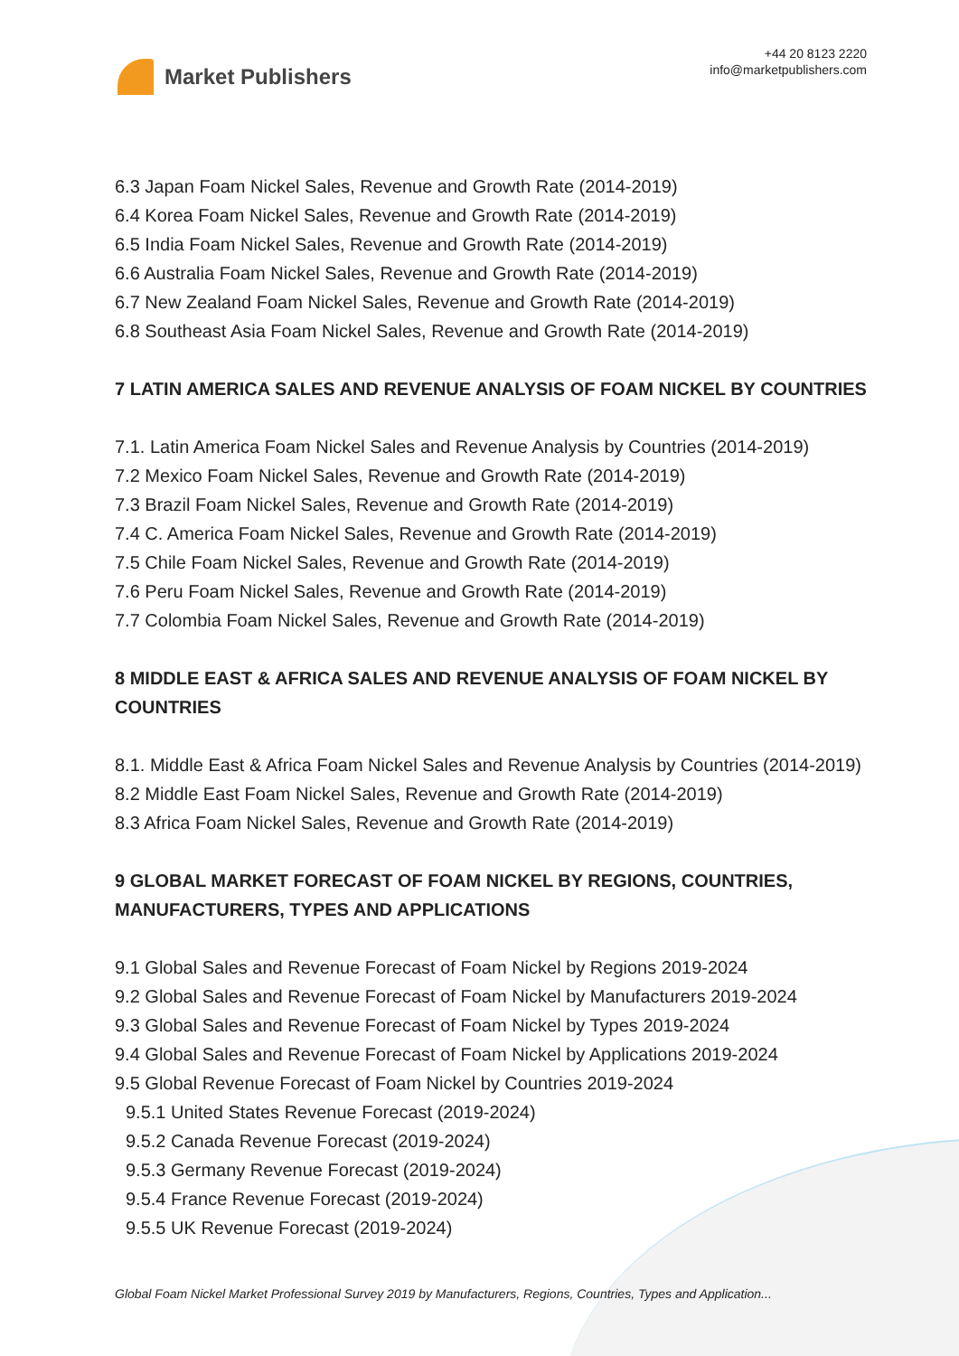Market Publishers
+44 20 8123 2220
info@marketpublishers.com
6.3 Japan Foam Nickel Sales, Revenue and Growth Rate (2014-2019)
6.4 Korea Foam Nickel Sales, Revenue and Growth Rate (2014-2019)
6.5 India Foam Nickel Sales, Revenue and Growth Rate (2014-2019)
6.6 Australia Foam Nickel Sales, Revenue and Growth Rate (2014-2019)
6.7 New Zealand Foam Nickel Sales, Revenue and Growth Rate (2014-2019)
6.8 Southeast Asia Foam Nickel Sales, Revenue and Growth Rate (2014-2019)
7 LATIN AMERICA SALES AND REVENUE ANALYSIS OF FOAM NICKEL BY COUNTRIES
7.1. Latin America Foam Nickel Sales and Revenue Analysis by Countries (2014-2019)
7.2 Mexico Foam Nickel Sales, Revenue and Growth Rate (2014-2019)
7.3 Brazil Foam Nickel Sales, Revenue and Growth Rate (2014-2019)
7.4 C. America Foam Nickel Sales, Revenue and Growth Rate (2014-2019)
7.5 Chile Foam Nickel Sales, Revenue and Growth Rate (2014-2019)
7.6 Peru Foam Nickel Sales, Revenue and Growth Rate (2014-2019)
7.7 Colombia Foam Nickel Sales, Revenue and Growth Rate (2014-2019)
8 MIDDLE EAST & AFRICA SALES AND REVENUE ANALYSIS OF FOAM NICKEL BY COUNTRIES
8.1. Middle East & Africa Foam Nickel Sales and Revenue Analysis by Countries (2014-2019)
8.2 Middle East Foam Nickel Sales, Revenue and Growth Rate (2014-2019)
8.3 Africa Foam Nickel Sales, Revenue and Growth Rate (2014-2019)
9 GLOBAL MARKET FORECAST OF FOAM NICKEL BY REGIONS, COUNTRIES, MANUFACTURERS, TYPES AND APPLICATIONS
9.1 Global Sales and Revenue Forecast of Foam Nickel by Regions 2019-2024
9.2 Global Sales and Revenue Forecast of Foam Nickel by Manufacturers 2019-2024
9.3 Global Sales and Revenue Forecast of Foam Nickel by Types 2019-2024
9.4 Global Sales and Revenue Forecast of Foam Nickel by Applications 2019-2024
9.5 Global Revenue Forecast of Foam Nickel by Countries 2019-2024
9.5.1 United States Revenue Forecast (2019-2024)
9.5.2 Canada Revenue Forecast (2019-2024)
9.5.3 Germany Revenue Forecast (2019-2024)
9.5.4 France Revenue Forecast (2019-2024)
9.5.5 UK Revenue Forecast (2019-2024)
Global Foam Nickel Market Professional Survey 2019 by Manufacturers, Regions, Countries, Types and Application...